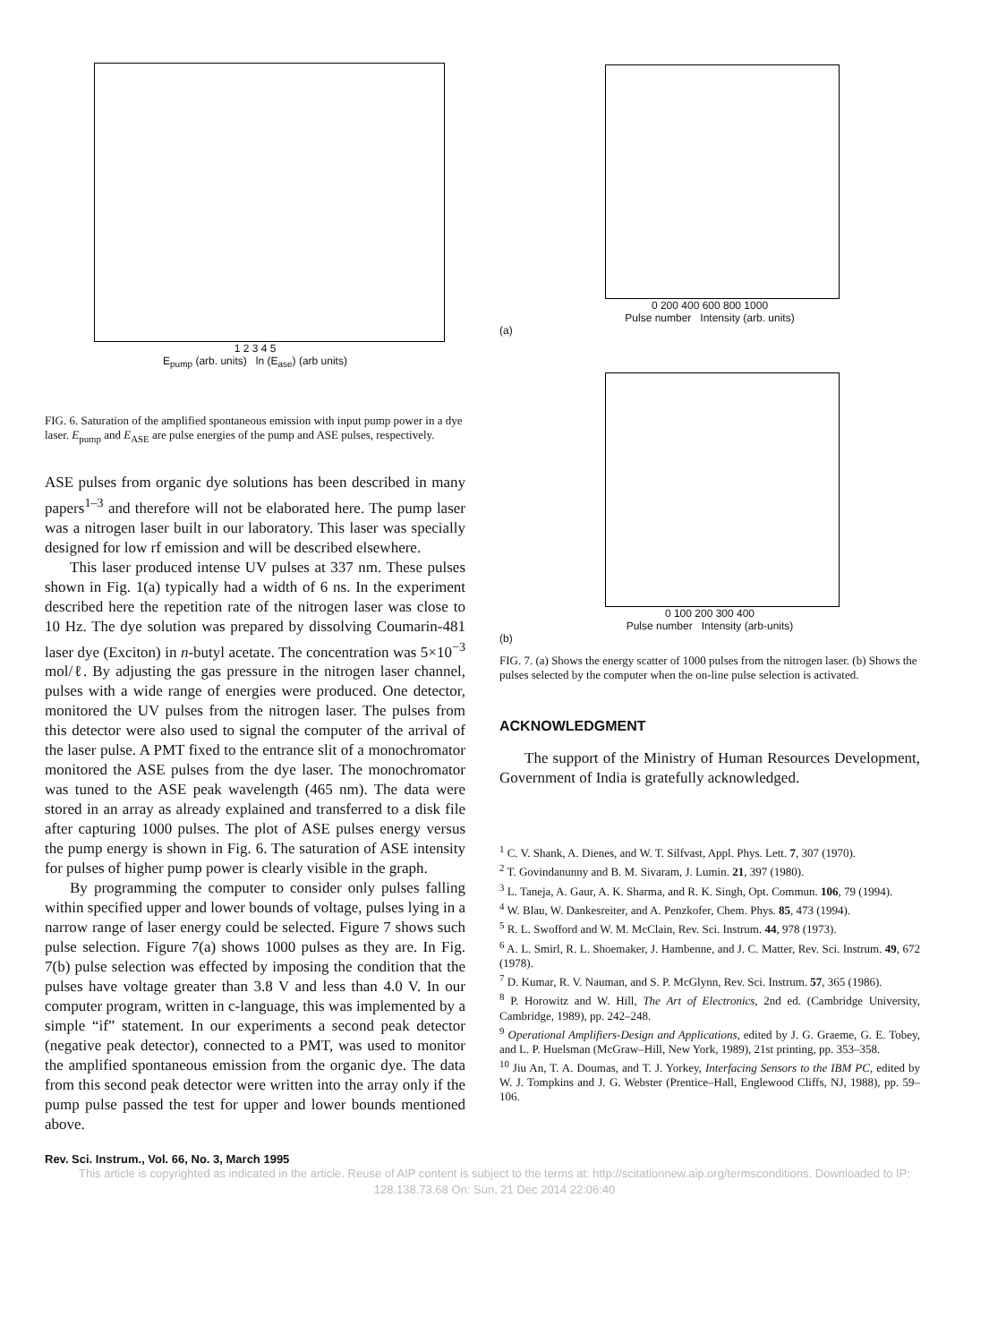1 2 3 4 5
E<sub>pump</sub> (arb. units) ln (E<sub>ase</sub>) (arb units)
FIG. 6. Saturation of the amplified spontaneous emission with input pump power in a dye laser. E<sub>pump</sub> and E<sub>ASE</sub> are pulse energies of the pump and ASE pulses, respectively.
ASE pulses from organic dye solutions has been described in many papers<sup>1–3</sup> and therefore will not be elaborated here. The pump laser was a nitrogen laser built in our laboratory. This laser was specially designed for low rf emission and will be described elsewhere.
This laser produced intense UV pulses at 337 nm. These pulses shown in Fig. 1(a) typically had a width of 6 ns. In the experiment described here the repetition rate of the nitrogen laser was close to 10 Hz. The dye solution was prepared by dissolving Coumarin-481 laser dye (Exciton) in n-butyl acetate. The concentration was 5×10<sup>−3</sup> mol/ℓ. By adjusting the gas pressure in the nitrogen laser channel, pulses with a wide range of energies were produced. One detector, monitored the UV pulses from the nitrogen laser. The pulses from this detector were also used to signal the computer of the arrival of the laser pulse. A PMT fixed to the entrance slit of a monochromator monitored the ASE pulses from the dye laser. The monochromator was tuned to the ASE peak wavelength (465 nm). The data were stored in an array as already explained and transferred to a disk file after capturing 1000 pulses. The plot of ASE pulses energy versus the pump energy is shown in Fig. 6. The saturation of ASE intensity for pulses of higher pump power is clearly visible in the graph.
By programming the computer to consider only pulses falling within specified upper and lower bounds of voltage, pulses lying in a narrow range of laser energy could be selected. Figure 7 shows such pulse selection. Figure 7(a) shows 1000 pulses as they are. In Fig. 7(b) pulse selection was effected by imposing the condition that the pulses have voltage greater than 3.8 V and less than 4.0 V. In our computer program, written in c-language, this was implemented by a simple “if” statement. In our experiments a second peak detector (negative peak detector), connected to a PMT, was used to monitor the amplified spontaneous emission from the organic dye. The data from this second peak detector were written into the array only if the pump pulse passed the test for upper and lower bounds mentioned above.
0 200 400 600 800 1000
Pulse number Intensity (arb. units)
(a)
0 100 200 300 400
Pulse number Intensity (arb-units)
(b)
FIG. 7. (a) Shows the energy scatter of 1000 pulses from the nitrogen laser. (b) Shows the pulses selected by the computer when the on-line pulse selection is activated.
ACKNOWLEDGMENT
The support of the Ministry of Human Resources Development, Government of India is gratefully acknowledged.
<sup>1</sup> C. V. Shank, A. Dienes, and W. T. Silfvast, Appl. Phys. Lett. 7, 307 (1970).
<sup>2</sup> T. Govindanunny and B. M. Sivaram, J. Lumin. 21, 397 (1980).
<sup>3</sup> L. Taneja, A. Gaur, A. K. Sharma, and R. K. Singh, Opt. Commun. 106, 79 (1994).
<sup>4</sup> W. Blau, W. Dankesreiter, and A. Penzkofer, Chem. Phys. 85, 473 (1994).
<sup>5</sup> R. L. Swofford and W. M. McClain, Rev. Sci. Instrum. 44, 978 (1973).
<sup>6</sup> A. L. Smirl, R. L. Shoemaker, J. Hambenne, and J. C. Matter, Rev. Sci. Instrum. 49, 672 (1978).
<sup>7</sup> D. Kumar, R. V. Nauman, and S. P. McGlynn, Rev. Sci. Instrum. 57, 365 (1986).
<sup>8</sup> P. Horowitz and W. Hill, The Art of Electronics, 2nd ed. (Cambridge University, Cambridge, 1989), pp. 242–248.
<sup>9</sup> Operational Amplifiers-Design and Applications, edited by J. G. Graeme, G. E. Tobey, and L. P. Huelsman (McGraw–Hill, New York, 1989), 21st printing, pp. 353–358.
<sup>10</sup> Jiu An, T. A. Doumas, and T. J. Yorkey, Interfacing Sensors to the IBM PC, edited by W. J. Tompkins and J. G. Webster (Prentice–Hall, Englewood Cliffs, NJ, 1988), pp. 59–106.
Rev. Sci. Instrum., Vol. 66, No. 3, March 1995
This article is copyrighted as indicated in the article. Reuse of AIP content is subject to the terms at: http://scitationnew.aip.org/termsconditions. Downloaded to IP:
128.138.73.68 On: Sun, 21 Dec 2014 22:06:40